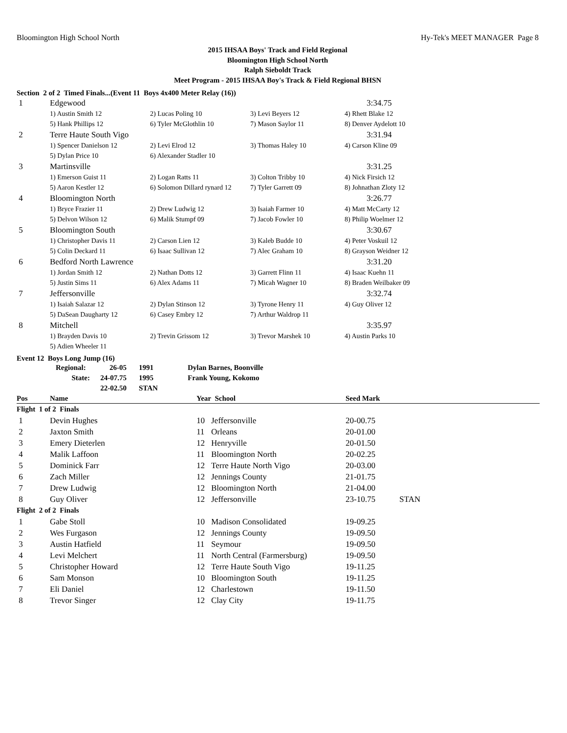Bloomington High School North Hy-Tek's MEET MANAGER Page 8
2015 IHSAA Boys' Track and Field Regional
Bloomington High School North
Ralph Sieboldt Track
Meet Program - 2015 IHSAA Boy's Track & Field Regional BHSN
Section 2 of 2 Timed Finals...(Event 11 Boys 4x400 Meter Relay (16))
| 1 | Edgewood | | | 3:34.75 |
| | 1) Austin Smith 12 | 2) Lucas Poling 10 | 3) Levi Beyers 12 | 4) Rhett Blake 12 |
| | 5) Hank Phillips 12 | 6) Tyler McGlothlin 10 | 7) Mason Saylor 11 | 8) Denver Aydelott 10 |
| 2 | Terre Haute South Vigo | | | 3:31.94 |
| | 1) Spencer Danielson 12 | 2) Levi Elrod 12 | 3) Thomas Haley 10 | 4) Carson Kline 09 |
| | 5) Dylan Price 10 | 6) Alexander Stadler 10 | | |
| 3 | Martinsville | | | 3:31.25 |
| | 1) Emerson Guist 11 | 2) Logan Ratts 11 | 3) Colton Tribby 10 | 4) Nick Firsich 12 |
| | 5) Aaron Kestler 12 | 6) Solomon Dillard rynard 12 | 7) Tyler Garrett 09 | 8) Johnathan Zloty 12 |
| 4 | Bloomington North | | | 3:26.77 |
| | 1) Bryce Frazier 11 | 2) Drew Ludwig 12 | 3) Isaiah Farmer 10 | 4) Matt McCarty 12 |
| | 5) Delvon Wilson 12 | 6) Malik Stumpf 09 | 7) Jacob Fowler 10 | 8) Philip Woelmer 12 |
| 5 | Bloomington South | | | 3:30.67 |
| | 1) Christopher Davis 11 | 2) Carson Lien 12 | 3) Kaleb Budde 10 | 4) Peter Voskuil 12 |
| | 5) Colin Deckard 11 | 6) Isaac Sullivan 12 | 7) Alec Graham 10 | 8) Grayson Weidner 12 |
| 6 | Bedford North Lawrence | | | 3:31.20 |
| | 1) Jordan Smith 12 | 2) Nathan Dotts 12 | 3) Garrett Flinn 11 | 4) Isaac Kuehn 11 |
| | 5) Justin Sims 11 | 6) Alex Adams 11 | 7) Micah Wagner 10 | 8) Braden Weilbaker 09 |
| 7 | Jeffersonville | | | 3:32.74 |
| | 1) Isaiah Salazar 12 | 2) Dylan Stinson 12 | 3) Tyrone Henry 11 | 4) Guy Oliver 12 |
| | 5) DaSean Daugharty 12 | 6) Casey Embry 12 | 7) Arthur Waldrop 11 | |
| 8 | Mitchell | | | 3:35.97 |
| | 1) Brayden Davis 10 | 2) Trevin Grissom 12 | 3) Trevor Marshek 10 | 4) Austin Parks 10 |
| | 5) Adien Wheeler 11 | | | |
Event 12 Boys Long Jump (16)
| | Regional: | 26-05 | 1991 | Dylan Barnes, Boonville |
| | State: | 24-07.75 | 1995 | Frank Young, Kokomo |
| | | 22-02.50 | STAN | |
| Pos | Name | Year School | | Seed Mark | |
| --- | --- | --- | --- | --- | --- |
| Flight 1 of 2 Finals | | | | | |
| 1 | Devin Hughes | 10 | Jeffersonville | 20-00.75 | |
| 2 | Jaxton Smith | 11 | Orleans | 20-01.00 | |
| 3 | Emery Dieterlen | 12 | Henryville | 20-01.50 | |
| 4 | Malik Laffoon | 11 | Bloomington North | 20-02.25 | |
| 5 | Dominick Farr | 12 | Terre Haute North Vigo | 20-03.00 | |
| 6 | Zach Miller | 12 | Jennings County | 21-01.75 | |
| 7 | Drew Ludwig | 12 | Bloomington North | 21-04.00 | |
| 8 | Guy Oliver | 12 | Jeffersonville | 23-10.75 | STAN |
| Flight 2 of 2 Finals | | | | | |
| 1 | Gabe Stoll | 10 | Madison Consolidated | 19-09.25 | |
| 2 | Wes Furgason | 12 | Jennings County | 19-09.50 | |
| 3 | Austin Hatfield | 11 | Seymour | 19-09.50 | |
| 4 | Levi Melchert | 11 | North Central (Farmersburg) | 19-09.50 | |
| 5 | Christopher Howard | 12 | Terre Haute South Vigo | 19-11.25 | |
| 6 | Sam Monson | 10 | Bloomington South | 19-11.25 | |
| 7 | Eli Daniel | 12 | Charlestown | 19-11.50 | |
| 8 | Trevor Singer | 12 | Clay City | 19-11.75 | |